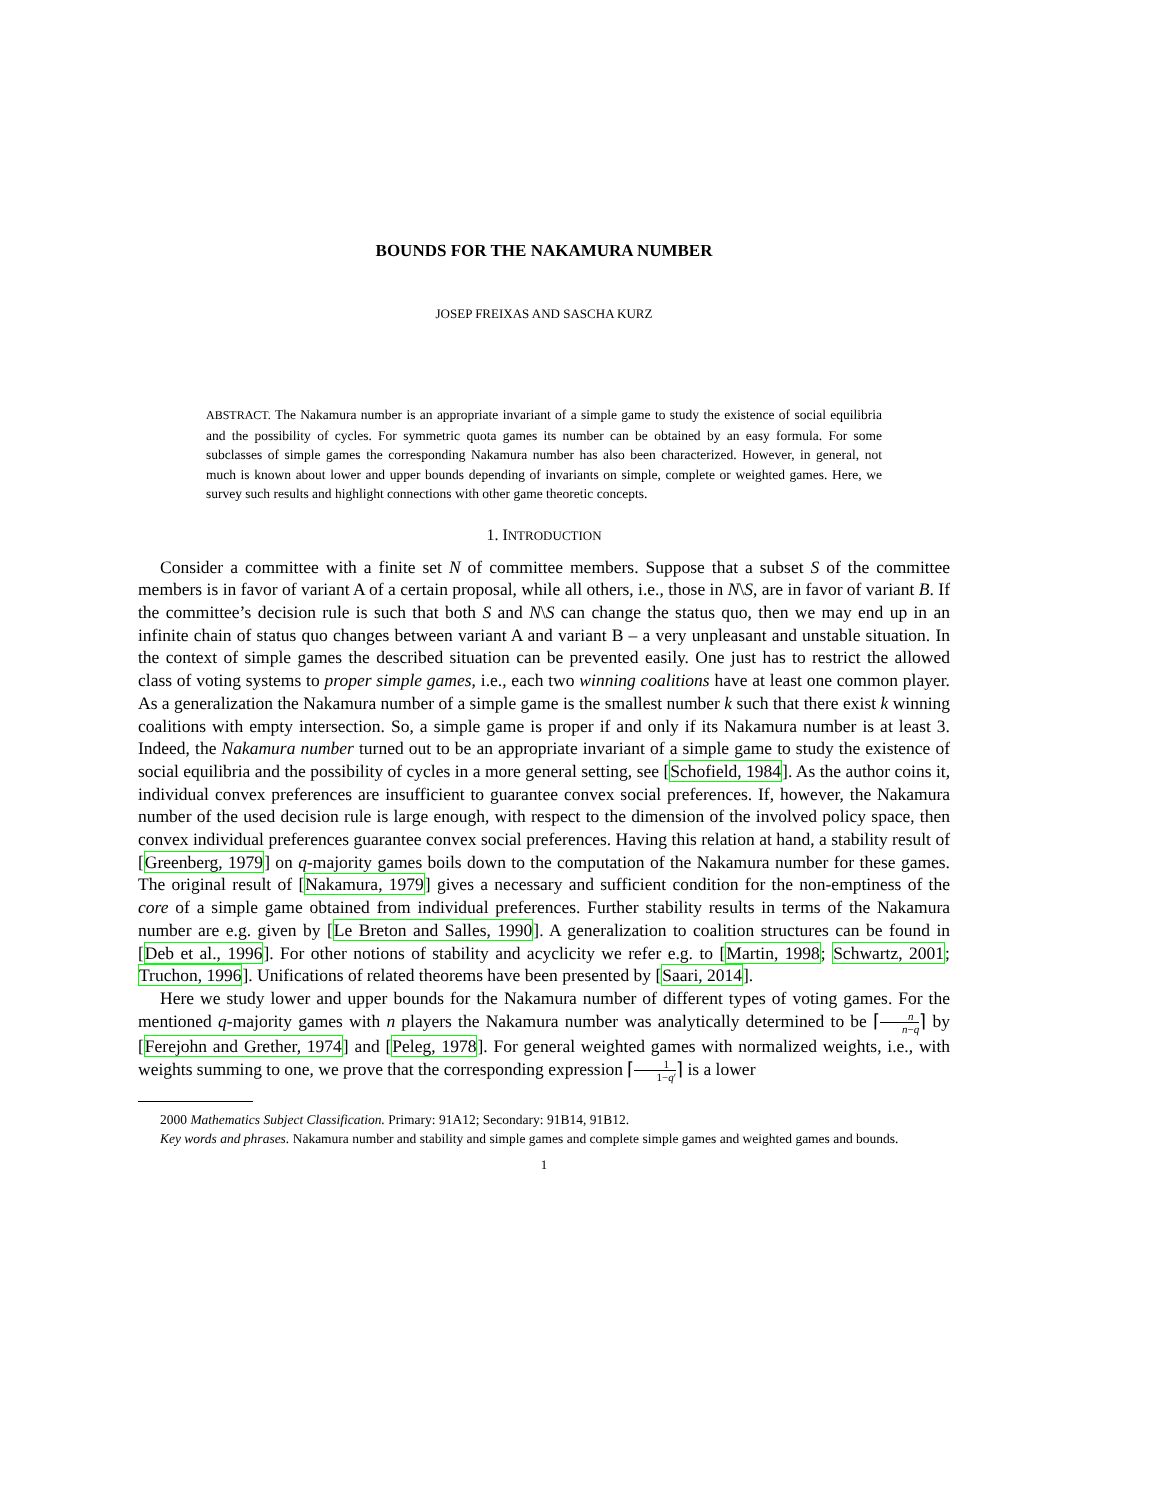BOUNDS FOR THE NAKAMURA NUMBER
JOSEP FREIXAS AND SASCHA KURZ
ABSTRACT. The Nakamura number is an appropriate invariant of a simple game to study the existence of social equilibria and the possibility of cycles. For symmetric quota games its number can be obtained by an easy formula. For some subclasses of simple games the corresponding Nakamura number has also been characterized. However, in general, not much is known about lower and upper bounds depending of invariants on simple, complete or weighted games. Here, we survey such results and highlight connections with other game theoretic concepts.
1. INTRODUCTION
Consider a committee with a finite set N of committee members. Suppose that a subset S of the committee members is in favor of variant A of a certain proposal, while all others, i.e., those in N\S, are in favor of variant B. If the committee’s decision rule is such that both S and N\S can change the status quo, then we may end up in an infinite chain of status quo changes between variant A and variant B – a very unpleasant and unstable situation. In the context of simple games the described situation can be prevented easily. One just has to restrict the allowed class of voting systems to proper simple games, i.e., each two winning coalitions have at least one common player. As a generalization the Nakamura number of a simple game is the smallest number k such that there exist k winning coalitions with empty intersection. So, a simple game is proper if and only if its Nakamura number is at least 3. Indeed, the Nakamura number turned out to be an appropriate invariant of a simple game to study the existence of social equilibria and the possibility of cycles in a more general setting, see [Schofield, 1984]. As the author coins it, individual convex preferences are insufficient to guarantee convex social preferences. If, however, the Nakamura number of the used decision rule is large enough, with respect to the dimension of the involved policy space, then convex individual preferences guarantee convex social preferences. Having this relation at hand, a stability result of [Greenberg, 1979] on q-majority games boils down to the computation of the Nakamura number for these games. The original result of [Nakamura, 1979] gives a necessary and sufficient condition for the non-emptiness of the core of a simple game obtained from individual preferences. Further stability results in terms of the Nakamura number are e.g. given by [Le Breton and Salles, 1990]. A generalization to coalition structures can be found in [Deb et al., 1996]. For other notions of stability and acyclicity we refer e.g. to [Martin, 1998; Schwartz, 2001; Truchon, 1996]. Unifications of related theorems have been presented by [Saari, 2014].
Here we study lower and upper bounds for the Nakamura number of different types of voting games. For the mentioned q-majority games with n players the Nakamura number was analytically determined to be ⌈n n−q⌉ by [Ferejohn and Grether, 1974] and [Peleg, 1978]. For general weighted games with normalized weights, i.e., with weights summing to one, we prove that the corresponding expression ⌈1 1−q′⌉ is a lower
2000 Mathematics Subject Classification. Primary: 91A12; Secondary: 91B14, 91B12.
Key words and phrases. Nakamura number and stability and simple games and complete simple games and weighted games and bounds.
1